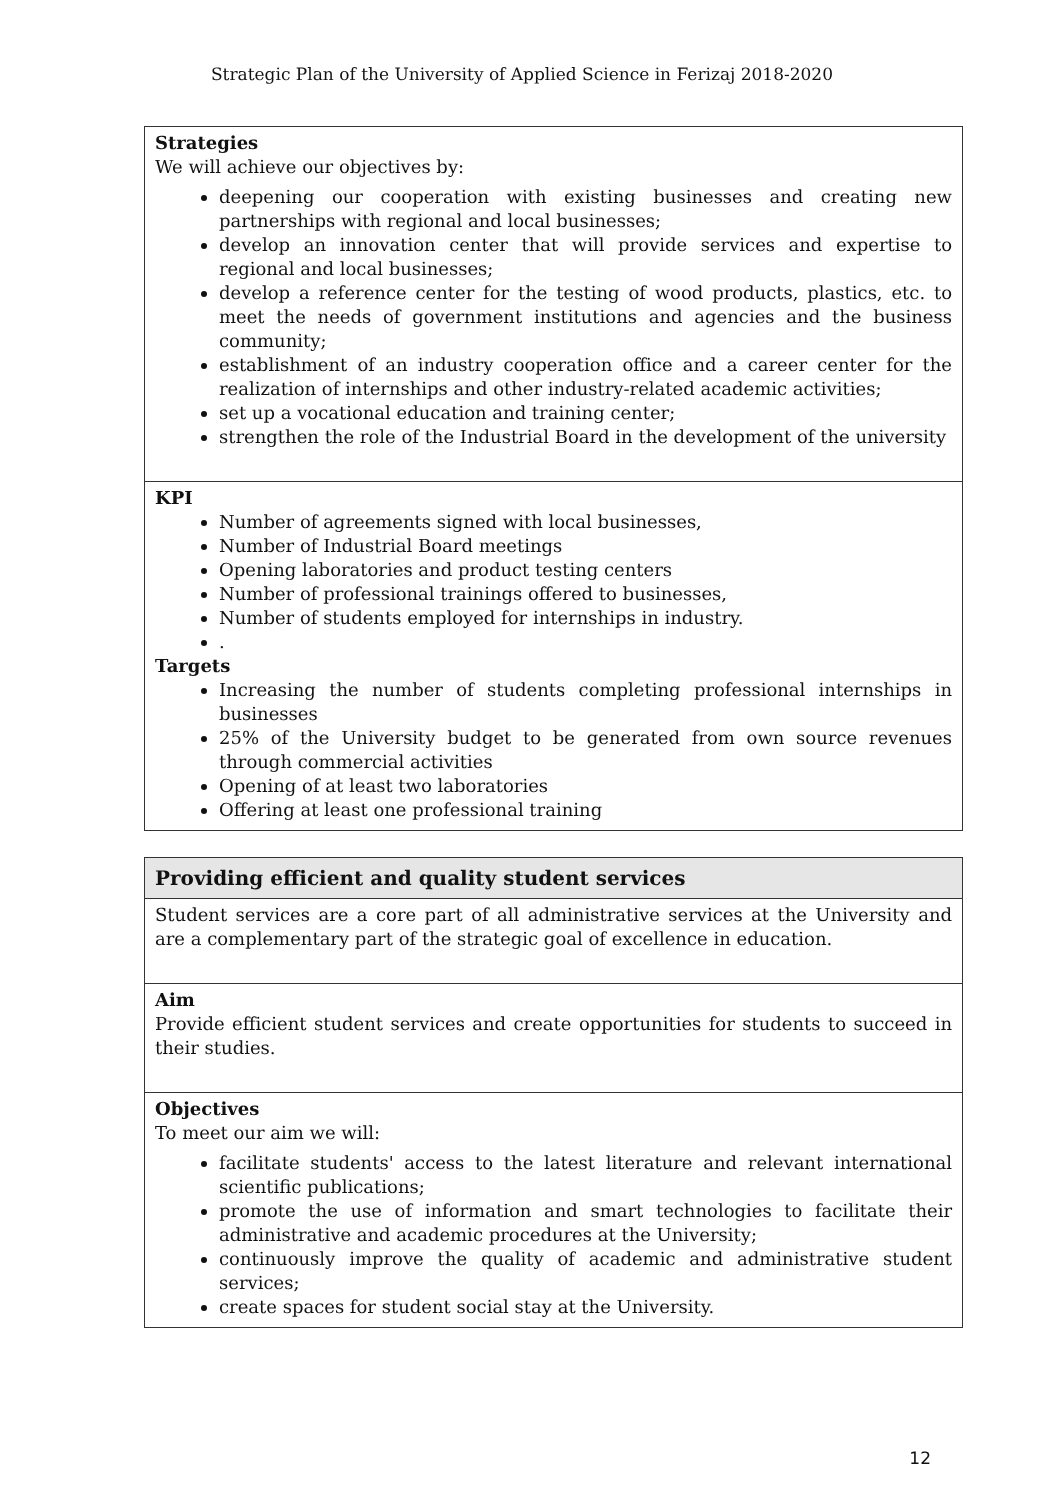Strategic Plan of the University of Applied Science in Ferizaj 2018-2020
| Strategies We will achieve our objectives by: deepening our cooperation with existing businesses and creating new partnerships with regional and local businesses; develop an innovation center that will provide services and expertise to regional and local businesses; develop a reference center for the testing of wood products, plastics, etc. to meet the needs of government institutions and agencies and the business community; establishment of an industry cooperation office and a career center for the realization of internships and other industry-related academic activities; set up a vocational education and training center; strengthen the role of the Industrial Board in the development of the university |
| KPI Number of agreements signed with local businesses, Number of Industrial Board meetings Opening laboratories and product testing centers Number of professional trainings offered to businesses, Number of students employed for internships in industry. . Targets Increasing the number of students completing professional internships in businesses 25% of the University budget to be generated from own source revenues through commercial activities Opening of at least two laboratories Offering at least one professional training |
| Providing efficient and quality student services |
| Student services are a core part of all administrative services at the University and are a complementary part of the strategic goal of excellence in education. |
| Aim Provide efficient student services and create opportunities for students to succeed in their studies. |
| Objectives To meet our aim we will: facilitate students' access to the latest literature and relevant international scientific publications; promote the use of information and smart technologies to facilitate their administrative and academic procedures at the University; continuously improve the quality of academic and administrative student services; create spaces for student social stay at the University. |
12